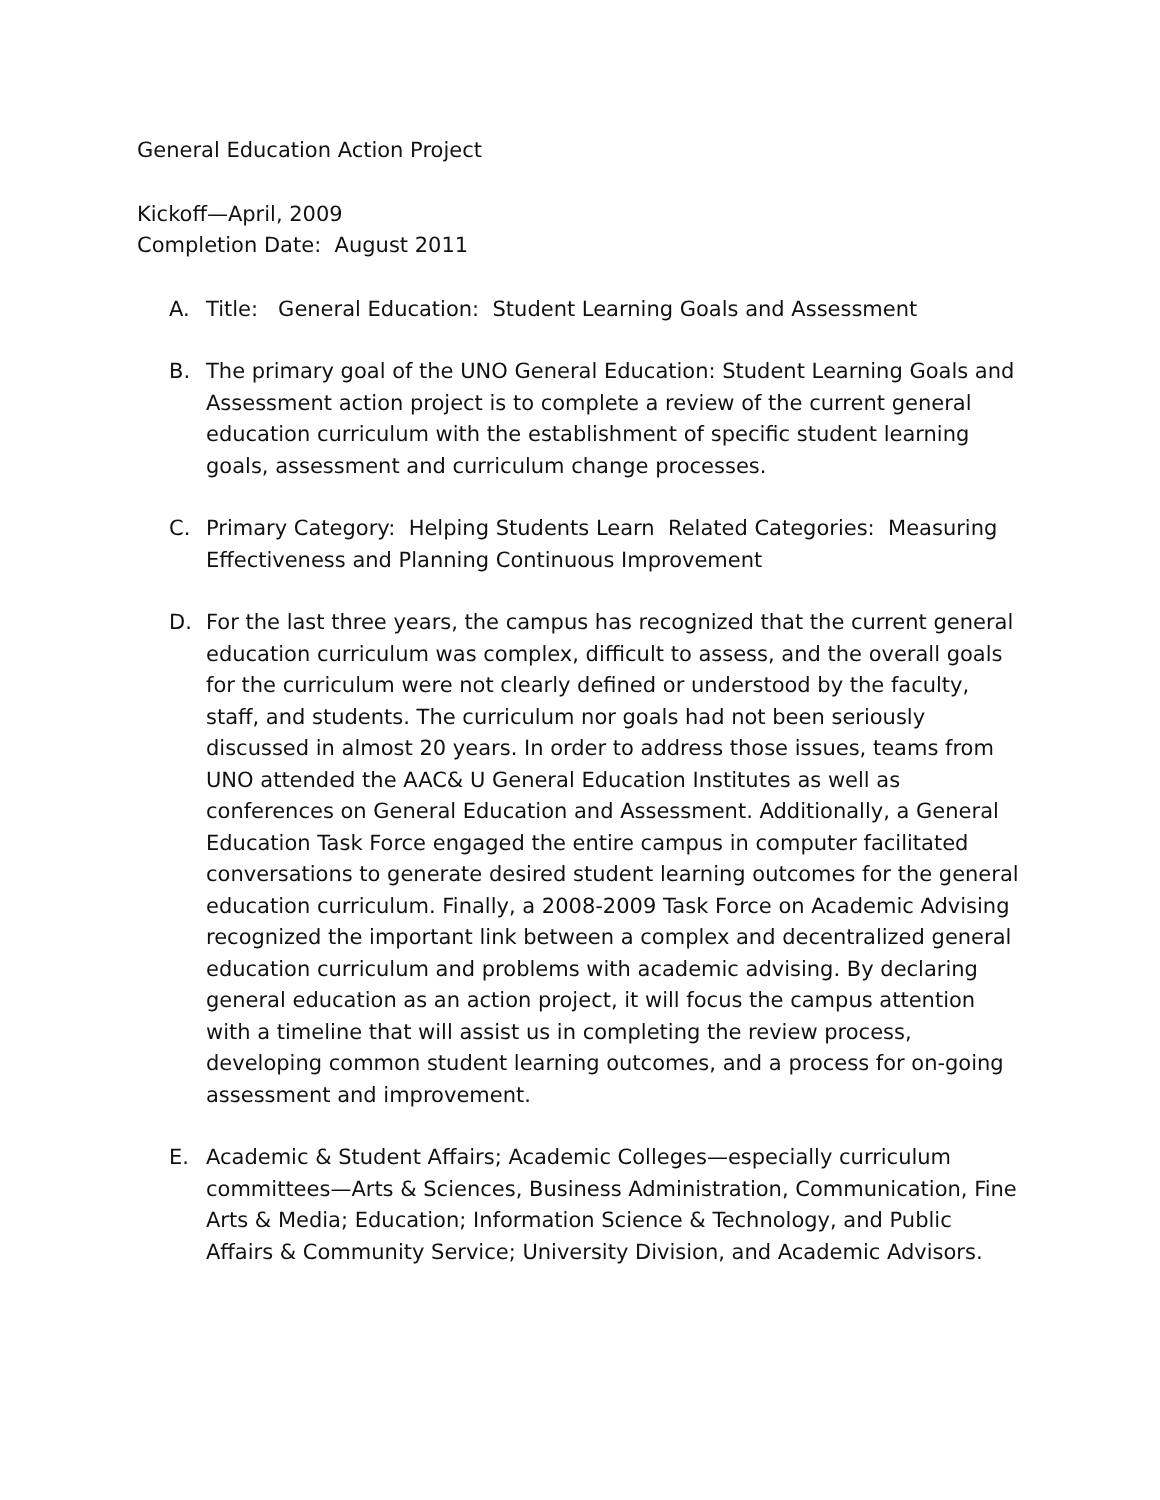General Education Action Project
Kickoff—April, 2009
Completion Date: August 2011
A. Title: General Education: Student Learning Goals and Assessment
B. The primary goal of the UNO General Education: Student Learning Goals and Assessment action project is to complete a review of the current general education curriculum with the establishment of specific student learning goals, assessment and curriculum change processes.
C. Primary Category: Helping Students Learn Related Categories: Measuring Effectiveness and Planning Continuous Improvement
D. For the last three years, the campus has recognized that the current general education curriculum was complex, difficult to assess, and the overall goals for the curriculum were not clearly defined or understood by the faculty, staff, and students. The curriculum nor goals had not been seriously discussed in almost 20 years. In order to address those issues, teams from UNO attended the AAC& U General Education Institutes as well as conferences on General Education and Assessment. Additionally, a General Education Task Force engaged the entire campus in computer facilitated conversations to generate desired student learning outcomes for the general education curriculum. Finally, a 2008-2009 Task Force on Academic Advising recognized the important link between a complex and decentralized general education curriculum and problems with academic advising. By declaring general education as an action project, it will focus the campus attention with a timeline that will assist us in completing the review process, developing common student learning outcomes, and a process for on-going assessment and improvement.
E. Academic & Student Affairs; Academic Colleges—especially curriculum committees—Arts & Sciences, Business Administration, Communication, Fine Arts & Media; Education; Information Science & Technology, and Public Affairs & Community Service; University Division, and Academic Advisors.